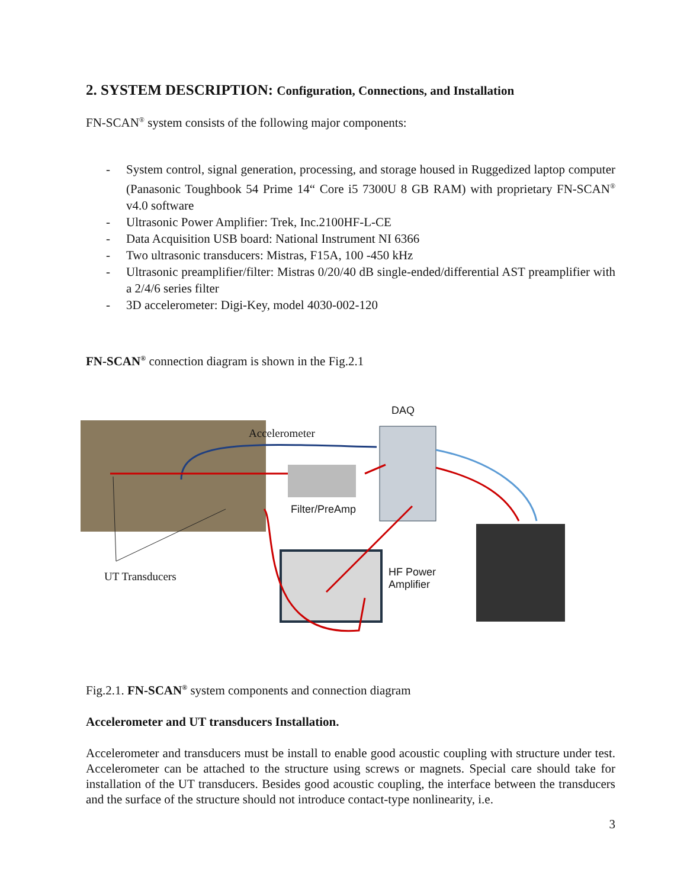2. SYSTEM DESCRIPTION: Configuration, Connections, and Installation
FN-SCAN<sup>®</sup> system consists of the following major components:
- System control, signal generation, processing, and storage housed in Ruggedized laptop computer (Panasonic Toughbook 54 Prime 14“ Core i5 7300U 8 GB RAM) with proprietary FN-SCAN<sup>®</sup> v4.0 software
- Ultrasonic Power Amplifier: Trek, Inc.2100HF-L-CE
- Data Acquisition USB board: National Instrument NI 6366
- Two ultrasonic transducers: Mistras, F15A, 100 -450 kHz
- Ultrasonic preamplifier/filter: Mistras 0/20/40 dB single-ended/differential AST preamplifier with a 2/4/6 series filter
- 3D accelerometer: Digi-Key, model 4030-002-120
FN-SCAN<sup>®</sup> connection diagram is shown in the Fig.2.1
DAQ
Accelerometer
Filter/PreAmp
UT Transducers
HF Power
Amplifier
Fig.2.1. FN-SCAN<sup>®</sup> system components and connection diagram
Accelerometer and UT transducers Installation.
Accelerometer and transducers must be install to enable good acoustic coupling with structure under test. Accelerometer can be attached to the structure using screws or magnets. Special care should take for installation of the UT transducers. Besides good acoustic coupling, the interface between the transducers and the surface of the structure should not introduce contact-type nonlinearity, i.e.
3